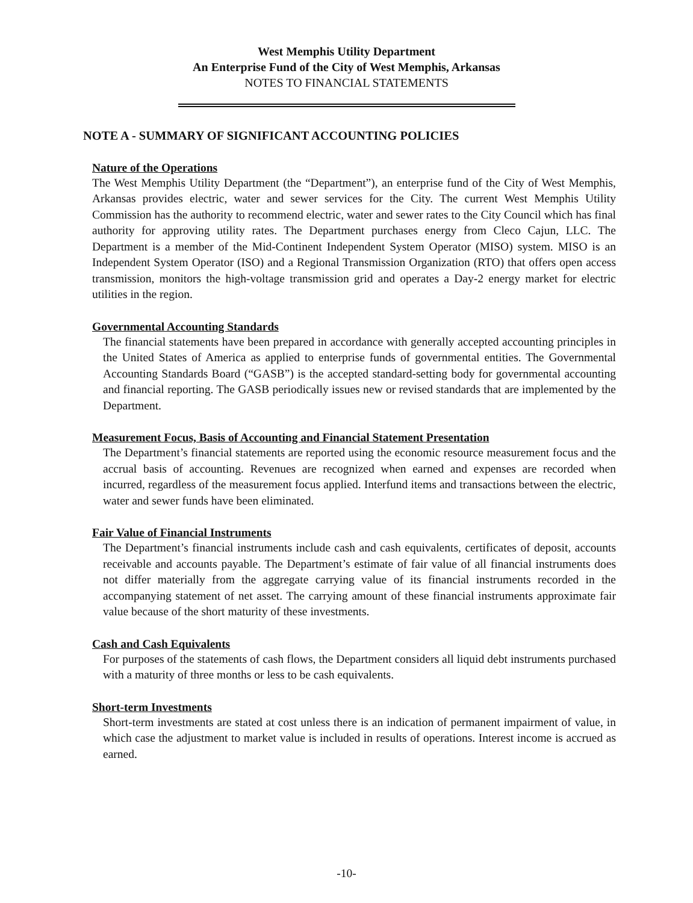West Memphis Utility Department
An Enterprise Fund of the City of West Memphis, Arkansas
NOTES TO FINANCIAL STATEMENTS
NOTE A - SUMMARY OF SIGNIFICANT ACCOUNTING POLICIES
Nature of the Operations
The West Memphis Utility Department (the “Department”), an enterprise fund of the City of West Memphis, Arkansas provides electric, water and sewer services for the City. The current West Memphis Utility Commission has the authority to recommend electric, water and sewer rates to the City Council which has final authority for approving utility rates. The Department purchases energy from Cleco Cajun, LLC. The Department is a member of the Mid-Continent Independent System Operator (MISO) system. MISO is an Independent System Operator (ISO) and a Regional Transmission Organization (RTO) that offers open access transmission, monitors the high-voltage transmission grid and operates a Day-2 energy market for electric utilities in the region.
Governmental Accounting Standards
The financial statements have been prepared in accordance with generally accepted accounting principles in the United States of America as applied to enterprise funds of governmental entities. The Governmental Accounting Standards Board (“GASB”) is the accepted standard-setting body for governmental accounting and financial reporting. The GASB periodically issues new or revised standards that are implemented by the Department.
Measurement Focus, Basis of Accounting and Financial Statement Presentation
The Department’s financial statements are reported using the economic resource measurement focus and the accrual basis of accounting. Revenues are recognized when earned and expenses are recorded when incurred, regardless of the measurement focus applied. Interfund items and transactions between the electric, water and sewer funds have been eliminated.
Fair Value of Financial Instruments
The Department’s financial instruments include cash and cash equivalents, certificates of deposit, accounts receivable and accounts payable. The Department’s estimate of fair value of all financial instruments does not differ materially from the aggregate carrying value of its financial instruments recorded in the accompanying statement of net asset. The carrying amount of these financial instruments approximate fair value because of the short maturity of these investments.
Cash and Cash Equivalents
For purposes of the statements of cash flows, the Department considers all liquid debt instruments purchased with a maturity of three months or less to be cash equivalents.
Short-term Investments
Short-term investments are stated at cost unless there is an indication of permanent impairment of value, in which case the adjustment to market value is included in results of operations. Interest income is accrued as earned.
-10-